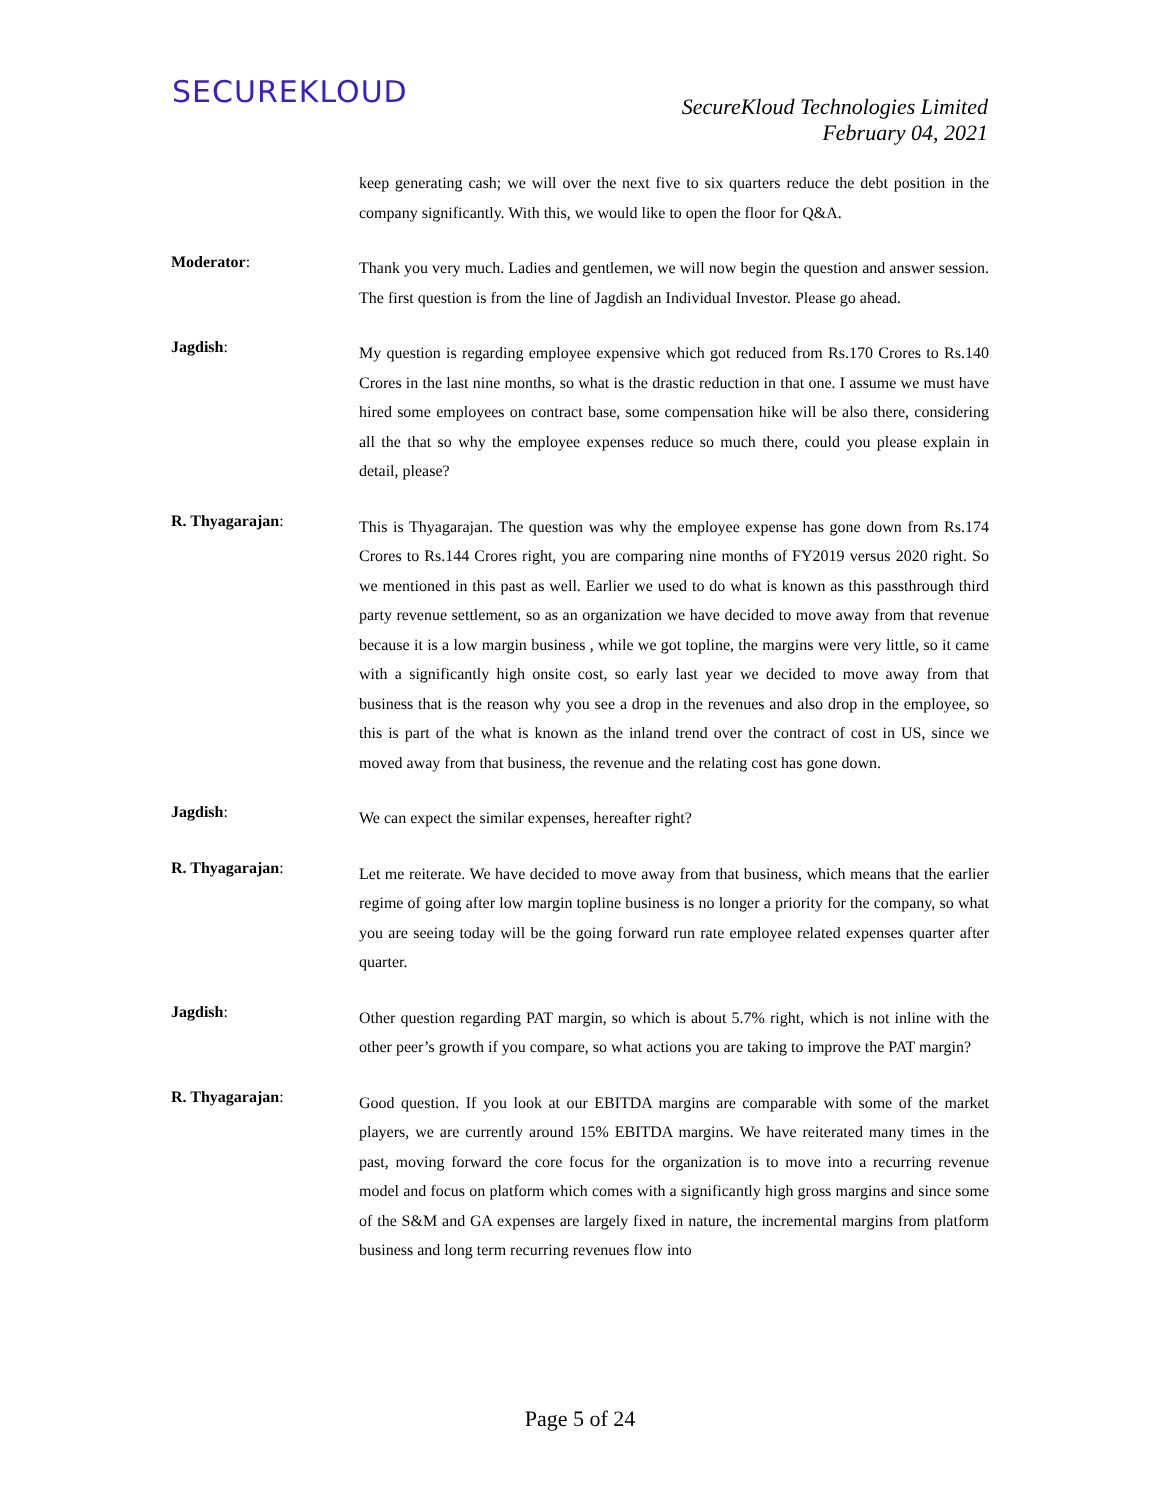SECUREKLOUD
SecureKloud Technologies Limited
February 04, 2021
keep generating cash; we will over the next five to six quarters reduce the debt position in the company significantly. With this, we would like to open the floor for Q&A.
Moderator:
Thank you very much. Ladies and gentlemen, we will now begin the question and answer session. The first question is from the line of Jagdish an Individual Investor. Please go ahead.
Jagdish:
My question is regarding employee expensive which got reduced from Rs.170 Crores to Rs.140 Crores in the last nine months, so what is the drastic reduction in that one. I assume we must have hired some employees on contract base, some compensation hike will be also there, considering all the that so why the employee expenses reduce so much there, could you please explain in detail, please?
R. Thyagarajan:
This is Thyagarajan. The question was why the employee expense has gone down from Rs.174 Crores to Rs.144 Crores right, you are comparing nine months of FY2019 versus 2020 right. So we mentioned in this past as well. Earlier we used to do what is known as this passthrough third party revenue settlement, so as an organization we have decided to move away from that revenue because it is a low margin business , while we got topline, the margins were very little, so it came with a significantly high onsite cost, so early last year we decided to move away from that business that is the reason why you see a drop in the revenues and also drop in the employee, so this is part of the what is known as the inland trend over the contract of cost in US, since we moved away from that business, the revenue and the relating cost has gone down.
Jagdish:
We can expect the similar expenses, hereafter right?
R. Thyagarajan:
Let me reiterate. We have decided to move away from that business, which means that the earlier regime of going after low margin topline business is no longer a priority for the company, so what you are seeing today will be the going forward run rate employee related expenses quarter after quarter.
Jagdish:
Other question regarding PAT margin, so which is about 5.7% right, which is not inline with the other peer’s growth if you compare, so what actions you are taking to improve the PAT margin?
R. Thyagarajan:
Good question. If you look at our EBITDA margins are comparable with some of the market players, we are currently around 15% EBITDA margins. We have reiterated many times in the past, moving forward the core focus for the organization is to move into a recurring revenue model and focus on platform which comes with a significantly high gross margins and since some of the S&M and GA expenses are largely fixed in nature, the incremental margins from platform business and long term recurring revenues flow into
Page 5 of 24